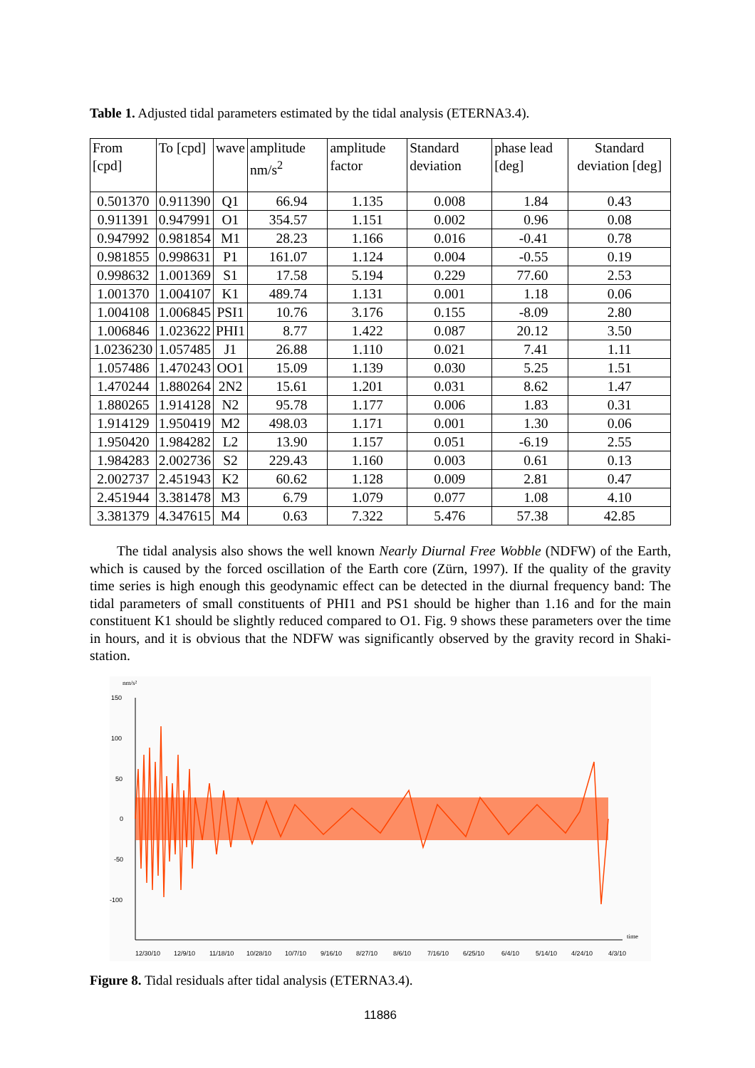Table 1. Adjusted tidal parameters estimated by the tidal analysis (ETERNA3.4).
| From [cpd] | To [cpd] | wave | amplitude nm/s<sup>2</sup> | amplitude factor | Standard deviation | phase lead [deg] | Standard deviation [deg] |
| --- | --- | --- | --- | --- | --- | --- | --- |
| 0.501370 | 0.911390 | Q1 | 66.94 | 1.135 | 0.008 | 1.84 | 0.43 |
| 0.911391 | 0.947991 | O1 | 354.57 | 1.151 | 0.002 | 0.96 | 0.08 |
| 0.947992 | 0.981854 | M1 | 28.23 | 1.166 | 0.016 | -0.41 | 0.78 |
| 0.981855 | 0.998631 | P1 | 161.07 | 1.124 | 0.004 | -0.55 | 0.19 |
| 0.998632 | 1.001369 | S1 | 17.58 | 5.194 | 0.229 | 77.60 | 2.53 |
| 1.001370 | 1.004107 | K1 | 489.74 | 1.131 | 0.001 | 1.18 | 0.06 |
| 1.004108 | 1.006845 | PSI1 | 10.76 | 3.176 | 0.155 | -8.09 | 2.80 |
| 1.006846 | 1.023622 | PHI1 | 8.77 | 1.422 | 0.087 | 20.12 | 3.50 |
| 1.0236230 | 1.057485 | J1 | 26.88 | 1.110 | 0.021 | 7.41 | 1.11 |
| 1.057486 | 1.470243 | OO1 | 15.09 | 1.139 | 0.030 | 5.25 | 1.51 |
| 1.470244 | 1.880264 | 2N2 | 15.61 | 1.201 | 0.031 | 8.62 | 1.47 |
| 1.880265 | 1.914128 | N2 | 95.78 | 1.177 | 0.006 | 1.83 | 0.31 |
| 1.914129 | 1.950419 | M2 | 498.03 | 1.171 | 0.001 | 1.30 | 0.06 |
| 1.950420 | 1.984282 | L2 | 13.90 | 1.157 | 0.051 | -6.19 | 2.55 |
| 1.984283 | 2.002736 | S2 | 229.43 | 1.160 | 0.003 | 0.61 | 0.13 |
| 2.002737 | 2.451943 | K2 | 60.62 | 1.128 | 0.009 | 2.81 | 0.47 |
| 2.451944 | 3.381478 | M3 | 6.79 | 1.079 | 0.077 | 1.08 | 4.10 |
| 3.381379 | 4.347615 | M4 | 0.63 | 7.322 | 5.476 | 57.38 | 42.85 |
The tidal analysis also shows the well known Nearly Diurnal Free Wobble (NDFW) of the Earth, which is caused by the forced oscillation of the Earth core (Zürn, 1997). If the quality of the gravity time series is high enough this geodynamic effect can be detected in the diurnal frequency band: The tidal parameters of small constituents of PHI1 and PS1 should be higher than 1.16 and for the main constituent K1 should be slightly reduced compared to O1. Fig. 9 shows these parameters over the time in hours, and it is obvious that the NDFW was significantly observed by the gravity record in Shaki-station.
nm/s²
150
100
50
0
-50
-100
time
12/30/10
12/9/10
11/18/10
10/28/10
10/7/10
9/16/10
8/27/10
8/6/10
7/16/10
6/25/10
6/4/10
5/14/10
4/24/10
4/3/10
Figure 8. Tidal residuals after tidal analysis (ETERNA3.4).
11886